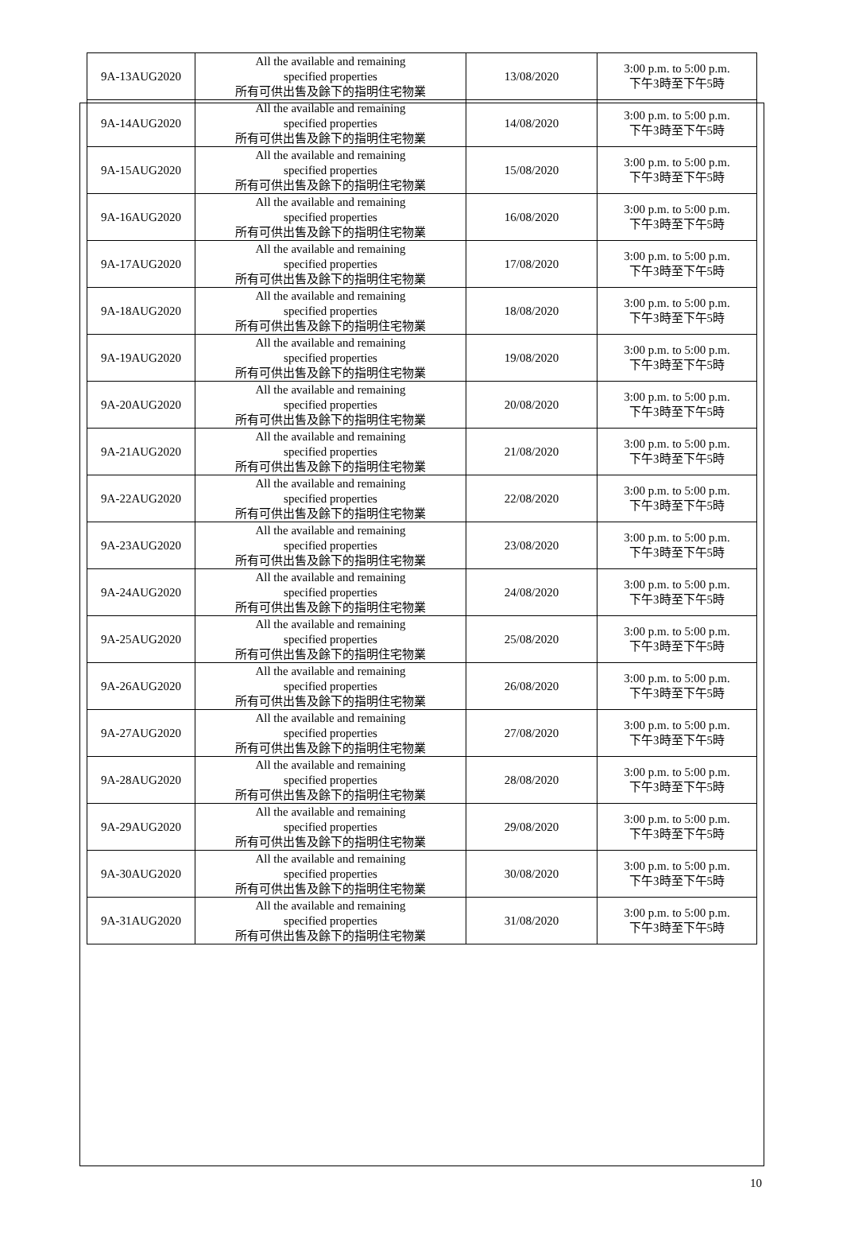| 9A-13AUG2020 | All the available and remaining specified properties 所有可供出售及餘下的指明住宅物業 | 13/08/2020 | 3:00 p.m. to 5:00 p.m. 下午3時至下午5時 |
| 9A-14AUG2020 | All the available and remaining specified properties 所有可供出售及餘下的指明住宅物業 | 14/08/2020 | 3:00 p.m. to 5:00 p.m. 下午3時至下午5時 |
| 9A-15AUG2020 | All the available and remaining specified properties 所有可供出售及餘下的指明住宅物業 | 15/08/2020 | 3:00 p.m. to 5:00 p.m. 下午3時至下午5時 |
| 9A-16AUG2020 | All the available and remaining specified properties 所有可供出售及餘下的指明住宅物業 | 16/08/2020 | 3:00 p.m. to 5:00 p.m. 下午3時至下午5時 |
| 9A-17AUG2020 | All the available and remaining specified properties 所有可供出售及餘下的指明住宅物業 | 17/08/2020 | 3:00 p.m. to 5:00 p.m. 下午3時至下午5時 |
| 9A-18AUG2020 | All the available and remaining specified properties 所有可供出售及餘下的指明住宅物業 | 18/08/2020 | 3:00 p.m. to 5:00 p.m. 下午3時至下午5時 |
| 9A-19AUG2020 | All the available and remaining specified properties 所有可供出售及餘下的指明住宅物業 | 19/08/2020 | 3:00 p.m. to 5:00 p.m. 下午3時至下午5時 |
| 9A-20AUG2020 | All the available and remaining specified properties 所有可供出售及餘下的指明住宅物業 | 20/08/2020 | 3:00 p.m. to 5:00 p.m. 下午3時至下午5時 |
| 9A-21AUG2020 | All the available and remaining specified properties 所有可供出售及餘下的指明住宅物業 | 21/08/2020 | 3:00 p.m. to 5:00 p.m. 下午3時至下午5時 |
| 9A-22AUG2020 | All the available and remaining specified properties 所有可供出售及餘下的指明住宅物業 | 22/08/2020 | 3:00 p.m. to 5:00 p.m. 下午3時至下午5時 |
| 9A-23AUG2020 | All the available and remaining specified properties 所有可供出售及餘下的指明住宅物業 | 23/08/2020 | 3:00 p.m. to 5:00 p.m. 下午3時至下午5時 |
| 9A-24AUG2020 | All the available and remaining specified properties 所有可供出售及餘下的指明住宅物業 | 24/08/2020 | 3:00 p.m. to 5:00 p.m. 下午3時至下午5時 |
| 9A-25AUG2020 | All the available and remaining specified properties 所有可供出售及餘下的指明住宅物業 | 25/08/2020 | 3:00 p.m. to 5:00 p.m. 下午3時至下午5時 |
| 9A-26AUG2020 | All the available and remaining specified properties 所有可供出售及餘下的指明住宅物業 | 26/08/2020 | 3:00 p.m. to 5:00 p.m. 下午3時至下午5時 |
| 9A-27AUG2020 | All the available and remaining specified properties 所有可供出售及餘下的指明住宅物業 | 27/08/2020 | 3:00 p.m. to 5:00 p.m. 下午3時至下午5時 |
| 9A-28AUG2020 | All the available and remaining specified properties 所有可供出售及餘下的指明住宅物業 | 28/08/2020 | 3:00 p.m. to 5:00 p.m. 下午3時至下午5時 |
| 9A-29AUG2020 | All the available and remaining specified properties 所有可供出售及餘下的指明住宅物業 | 29/08/2020 | 3:00 p.m. to 5:00 p.m. 下午3時至下午5時 |
| 9A-30AUG2020 | All the available and remaining specified properties 所有可供出售及餘下的指明住宅物業 | 30/08/2020 | 3:00 p.m. to 5:00 p.m. 下午3時至下午5時 |
| 9A-31AUG2020 | All the available and remaining specified properties 所有可供出售及餘下的指明住宅物業 | 31/08/2020 | 3:00 p.m. to 5:00 p.m. 下午3時至下午5時 |
10